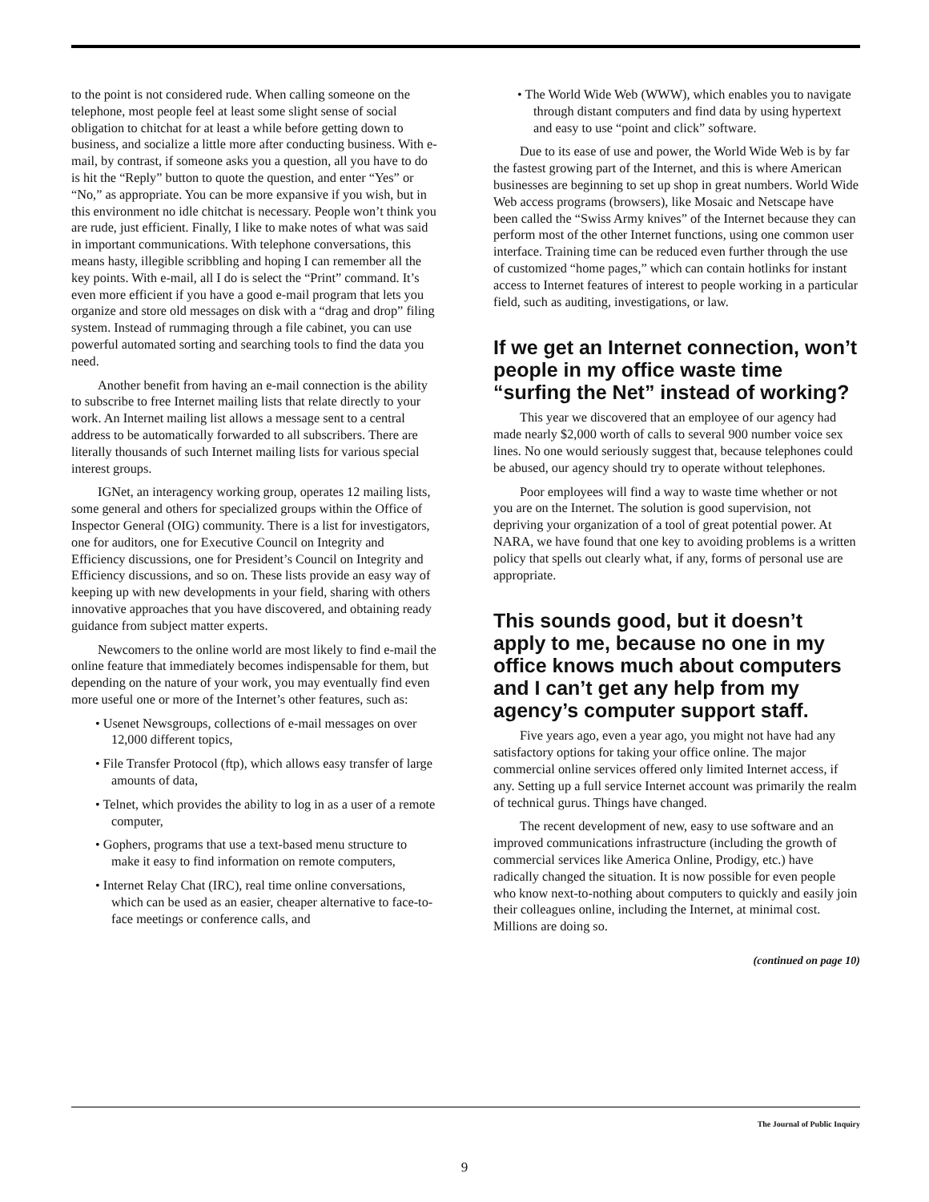to the point is not considered rude. When calling someone on the telephone, most people feel at least some slight sense of social obligation to chitchat for at least a while before getting down to business, and socialize a little more after conducting business. With e-mail, by contrast, if someone asks you a question, all you have to do is hit the “Reply” button to quote the question, and enter “Yes” or “No,” as appropriate. You can be more expansive if you wish, but in this environment no idle chitchat is necessary. People won’t think you are rude, just efficient. Finally, I like to make notes of what was said in important communications. With telephone conversations, this means hasty, illegible scribbling and hoping I can remember all the key points. With e-mail, all I do is select the “Print” command. It’s even more efficient if you have a good e-mail program that lets you organize and store old messages on disk with a “drag and drop” filing system. Instead of rummaging through a file cabinet, you can use powerful automated sorting and searching tools to find the data you need.
Another benefit from having an e-mail connection is the ability to subscribe to free Internet mailing lists that relate directly to your work. An Internet mailing list allows a message sent to a central address to be automatically forwarded to all subscribers. There are literally thousands of such Internet mailing lists for various special interest groups.
IGNet, an interagency working group, operates 12 mailing lists, some general and others for specialized groups within the Office of Inspector General (OIG) community. There is a list for investigators, one for auditors, one for Executive Council on Integrity and Efficiency discussions, one for President’s Council on Integrity and Efficiency discussions, and so on. These lists provide an easy way of keeping up with new developments in your field, sharing with others innovative approaches that you have discovered, and obtaining ready guidance from subject matter experts.
Newcomers to the online world are most likely to find e-mail the online feature that immediately becomes indispensable for them, but depending on the nature of your work, you may eventually find even more useful one or more of the Internet’s other features, such as:
• Usenet Newsgroups, collections of e-mail messages on over 12,000 different topics,
• File Transfer Protocol (ftp), which allows easy transfer of large amounts of data,
• Telnet, which provides the ability to log in as a user of a remote computer,
• Gophers, programs that use a text-based menu structure to make it easy to find information on remote computers,
• Internet Relay Chat (IRC), real time online conversations, which can be used as an easier, cheaper alternative to face-to-face meetings or conference calls, and
• The World Wide Web (WWW), which enables you to navigate through distant computers and find data by using hypertext and easy to use “point and click” software.
Due to its ease of use and power, the World Wide Web is by far the fastest growing part of the Internet, and this is where American businesses are beginning to set up shop in great numbers. World Wide Web access programs (browsers), like Mosaic and Netscape have been called the “Swiss Army knives” of the Internet because they can perform most of the other Internet functions, using one common user interface. Training time can be reduced even further through the use of customized “home pages,” which can contain hotlinks for instant access to Internet features of interest to people working in a particular field, such as auditing, investigations, or law.
If we get an Internet connection, won’t people in my office waste time “surfing the Net” instead of working?
This year we discovered that an employee of our agency had made nearly $2,000 worth of calls to several 900 number voice sex lines. No one would seriously suggest that, because telephones could be abused, our agency should try to operate without telephones.
Poor employees will find a way to waste time whether or not you are on the Internet. The solution is good supervision, not depriving your organization of a tool of great potential power. At NARA, we have found that one key to avoiding problems is a written policy that spells out clearly what, if any, forms of personal use are appropriate.
This sounds good, but it doesn’t apply to me, because no one in my office knows much about computers and I can’t get any help from my agency’s computer support staff.
Five years ago, even a year ago, you might not have had any satisfactory options for taking your office online. The major commercial online services offered only limited Internet access, if any. Setting up a full service Internet account was primarily the realm of technical gurus. Things have changed.
The recent development of new, easy to use software and an improved communications infrastructure (including the growth of commercial services like America Online, Prodigy, etc.) have radically changed the situation. It is now possible for even people who know next-to-nothing about computers to quickly and easily join their colleagues online, including the Internet, at minimal cost. Millions are doing so.
(continued on page 10)
The Journal of Public Inquiry
9